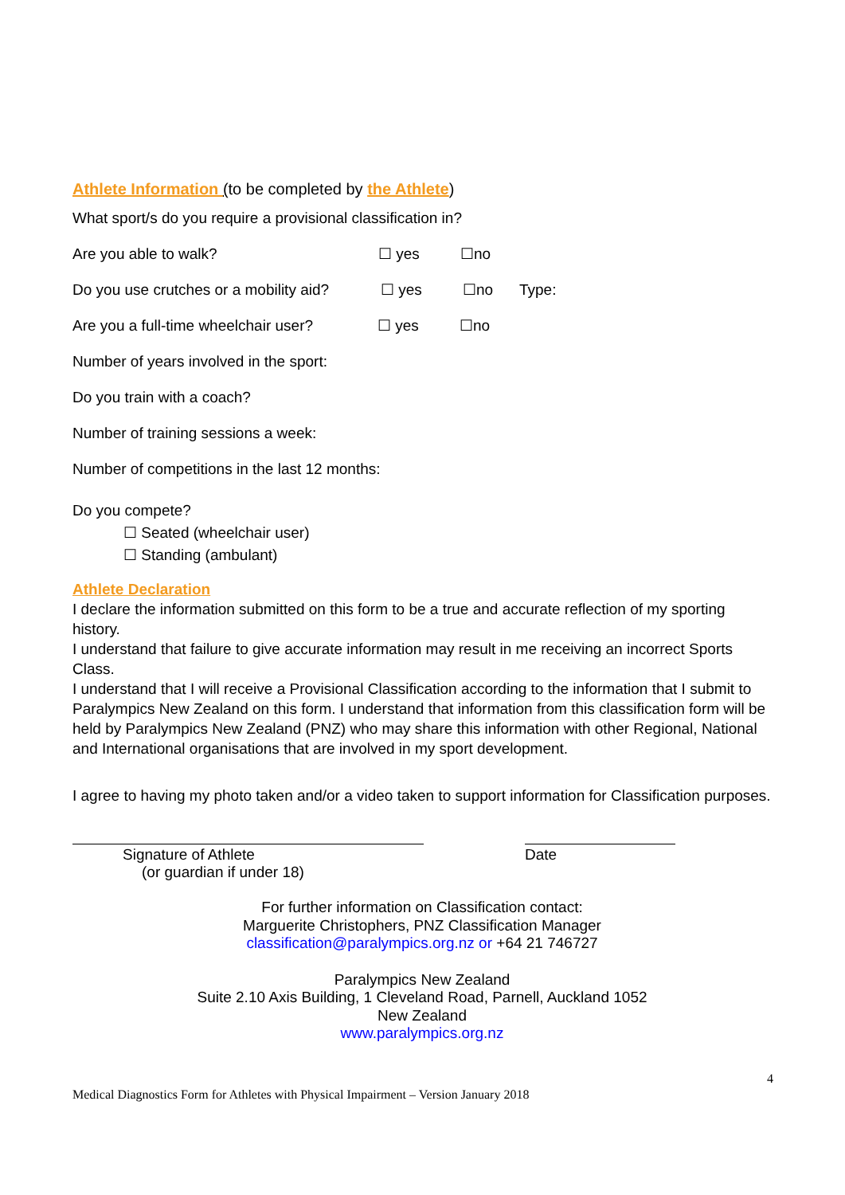Athlete Information (to be completed by the Athlete)
What sport/s do you require a provisional classification in?
Are you able to walk? ☐ yes ☐no
Do you use crutches or a mobility aid? ☐ yes ☐no Type:
Are you a full-time wheelchair user? ☐ yes ☐no
Number of years involved in the sport:
Do you train with a coach?
Number of training sessions a week:
Number of competitions in the last 12 months:
Do you compete?
☐ Seated (wheelchair user)
☐ Standing (ambulant)
Athlete Declaration
I declare the information submitted on this form to be a true and accurate reflection of my sporting history.
I understand that failure to give accurate information may result in me receiving an incorrect Sports Class.
I understand that I will receive a Provisional Classification according to the information that I submit to Paralympics New Zealand on this form. I understand that information from this classification form will be held by Paralympics New Zealand (PNZ) who may share this information with other Regional, National and International organisations that are involved in my sport development.
I agree to having my photo taken and/or a video taken to support information for Classification purposes.
Signature of Athlete
(or guardian if under 18)
Date
For further information on Classification contact:
Marguerite Christophers, PNZ Classification Manager
classification@paralympics.org.nz or +64 21 746727
Paralympics New Zealand
Suite 2.10 Axis Building, 1 Cleveland Road, Parnell, Auckland 1052
New Zealand
www.paralympics.org.nz
4
Medical Diagnostics Form for Athletes with Physical Impairment – Version January 2018